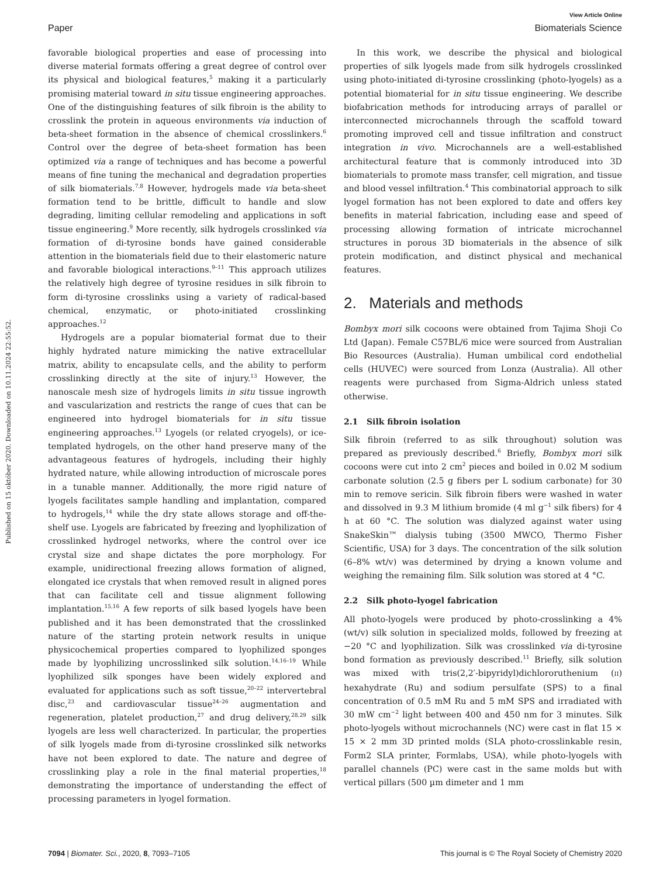Published on 15 október 2020. Downloaded on 10.11.2024 22:55:52.
View Article Online
Paper Biomaterials Science
favorable biological properties and ease of processing into diverse material formats offering a great degree of control over its physical and biological features,<sup>5</sup> making it a particularly promising material toward in situ tissue engineering approaches. One of the distinguishing features of silk fibroin is the ability to crosslink the protein in aqueous environments via induction of beta-sheet formation in the absence of chemical crosslinkers.<sup>6</sup> Control over the degree of beta-sheet formation has been optimized via a range of techniques and has become a powerful means of fine tuning the mechanical and degradation properties of silk biomaterials.<sup>7,8</sup> However, hydrogels made via beta-sheet formation tend to be brittle, difficult to handle and slow degrading, limiting cellular remodeling and applications in soft tissue engineering.<sup>9</sup> More recently, silk hydrogels crosslinked via formation of di-tyrosine bonds have gained considerable attention in the biomaterials field due to their elastomeric nature and favorable biological interactions.<sup>9–11</sup> This approach utilizes the relatively high degree of tyrosine residues in silk fibroin to form di-tyrosine crosslinks using a variety of radical-based chemical, enzymatic, or photo-initiated crosslinking approaches.<sup>12</sup>
Hydrogels are a popular biomaterial format due to their highly hydrated nature mimicking the native extracellular matrix, ability to encapsulate cells, and the ability to perform crosslinking directly at the site of injury.<sup>13</sup> However, the nanoscale mesh size of hydrogels limits in situ tissue ingrowth and vascularization and restricts the range of cues that can be engineered into hydrogel biomaterials for in situ tissue engineering approaches.<sup>13</sup> Lyogels (or related cryogels), or ice-templated hydrogels, on the other hand preserve many of the advantageous features of hydrogels, including their highly hydrated nature, while allowing introduction of microscale pores in a tunable manner. Additionally, the more rigid nature of lyogels facilitates sample handling and implantation, compared to hydrogels,<sup>14</sup> while the dry state allows storage and off-the-shelf use. Lyogels are fabricated by freezing and lyophilization of crosslinked hydrogel networks, where the control over ice crystal size and shape dictates the pore morphology. For example, unidirectional freezing allows formation of aligned, elongated ice crystals that when removed result in aligned pores that can facilitate cell and tissue alignment following implantation.<sup>15,16</sup> A few reports of silk based lyogels have been published and it has been demonstrated that the crosslinked nature of the starting protein network results in unique physicochemical properties compared to lyophilized sponges made by lyophilizing uncrosslinked silk solution.<sup>14,16–19</sup> While lyophilized silk sponges have been widely explored and evaluated for applications such as soft tissue,<sup>20–22</sup> intervertebral disc,<sup>23</sup> and cardiovascular tissue<sup>24–26</sup> augmentation and regeneration, platelet production,<sup>27</sup> and drug delivery,<sup>28,29</sup> silk lyogels are less well characterized. In particular, the properties of silk lyogels made from di-tyrosine crosslinked silk networks have not been explored to date. The nature and degree of crosslinking play a role in the final material properties,<sup>18</sup> demonstrating the importance of understanding the effect of processing parameters in lyogel formation.
In this work, we describe the physical and biological properties of silk lyogels made from silk hydrogels crosslinked using photo-initiated di-tyrosine crosslinking (photo-lyogels) as a potential biomaterial for in situ tissue engineering. We describe biofabrication methods for introducing arrays of parallel or interconnected microchannels through the scaffold toward promoting improved cell and tissue infiltration and construct integration in vivo. Microchannels are a well-established architectural feature that is commonly introduced into 3D biomaterials to promote mass transfer, cell migration, and tissue and blood vessel infiltration.<sup>4</sup> This combinatorial approach to silk lyogel formation has not been explored to date and offers key benefits in material fabrication, including ease and speed of processing allowing formation of intricate microchannel structures in porous 3D biomaterials in the absence of silk protein modification, and distinct physical and mechanical features.
2. Materials and methods
Bombyx mori silk cocoons were obtained from Tajima Shoji Co Ltd (Japan). Female C57BL/6 mice were sourced from Australian Bio Resources (Australia). Human umbilical cord endothelial cells (HUVEC) were sourced from Lonza (Australia). All other reagents were purchased from Sigma-Aldrich unless stated otherwise.
2.1 Silk fibroin isolation
Silk fibroin (referred to as silk throughout) solution was prepared as previously described.<sup>6</sup> Briefly, Bombyx mori silk cocoons were cut into 2 cm<sup>2</sup> pieces and boiled in 0.02 M sodium carbonate solution (2.5 g fibers per L sodium carbonate) for 30 min to remove sericin. Silk fibroin fibers were washed in water and dissolved in 9.3 M lithium bromide (4 ml g<sup>−1</sup> silk fibers) for 4 h at 60 °C. The solution was dialyzed against water using SnakeSkin™ dialysis tubing (3500 MWCO, Thermo Fisher Scientific, USA) for 3 days. The concentration of the silk solution (6–8% wt/v) was determined by drying a known volume and weighing the remaining film. Silk solution was stored at 4 °C.
2.2 Silk photo-lyogel fabrication
All photo-lyogels were produced by photo-crosslinking a 4% (wt/v) silk solution in specialized molds, followed by freezing at −20 °C and lyophilization. Silk was crosslinked via di-tyrosine bond formation as previously described.<sup>11</sup> Briefly, silk solution was mixed with tris(2,2′-bipyridyl)dichlororuthenium (II) hexahydrate (Ru) and sodium persulfate (SPS) to a final concentration of 0.5 mM Ru and 5 mM SPS and irradiated with 30 mW cm<sup>−2</sup> light between 400 and 450 nm for 3 minutes. Silk photo-lyogels without microchannels (NC) were cast in flat 15 × 15 × 2 mm 3D printed molds (SLA photo-crosslinkable resin, Form2 SLA printer, Formlabs, USA), while photo-lyogels with parallel channels (PC) were cast in the same molds but with vertical pillars (500 µm dimeter and 1 mm
7094 | Biomater. Sci., 2020, 8, 7093–7105 This journal is © The Royal Society of Chemistry 2020